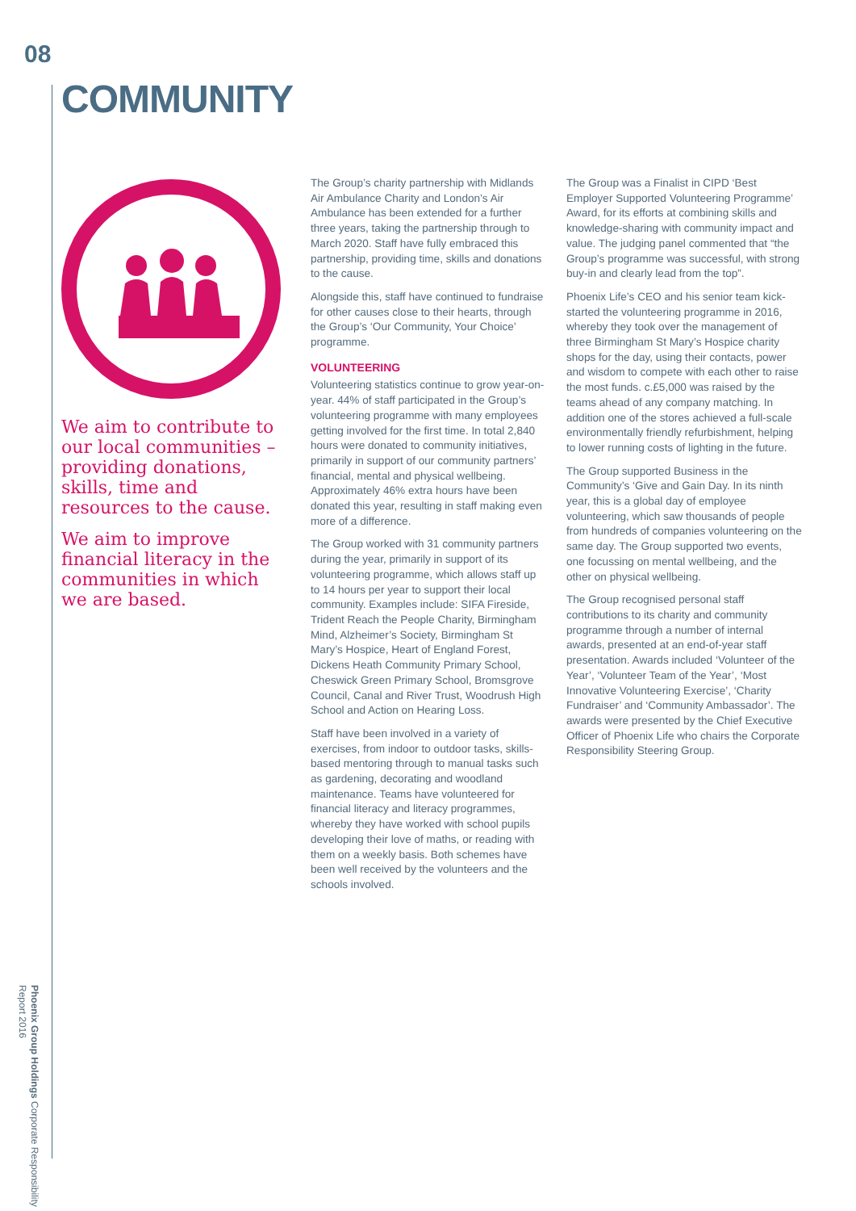08
COMMUNITY
We aim to contribute to our local communities – providing donations, skills, time and resources to the cause.
We aim to improve financial literacy in the communities in which we are based.
The Group’s charity partnership with Midlands Air Ambulance Charity and London’s Air Ambulance has been extended for a further three years, taking the partnership through to March 2020. Staff have fully embraced this partnership, providing time, skills and donations to the cause.
Alongside this, staff have continued to fundraise for other causes close to their hearts, through the Group’s ‘Our Community, Your Choice’ programme.
VOLUNTEERING
Volunteering statistics continue to grow year-on-year. 44% of staff participated in the Group’s volunteering programme with many employees getting involved for the first time. In total 2,840 hours were donated to community initiatives, primarily in support of our community partners’ financial, mental and physical wellbeing. Approximately 46% extra hours have been donated this year, resulting in staff making even more of a difference.
The Group worked with 31 community partners during the year, primarily in support of its volunteering programme, which allows staff up to 14 hours per year to support their local community. Examples include: SIFA Fireside, Trident Reach the People Charity, Birmingham Mind, Alzheimer’s Society, Birmingham St Mary’s Hospice, Heart of England Forest, Dickens Heath Community Primary School, Cheswick Green Primary School, Bromsgrove Council, Canal and River Trust, Woodrush High School and Action on Hearing Loss.
Staff have been involved in a variety of exercises, from indoor to outdoor tasks, skills-based mentoring through to manual tasks such as gardening, decorating and woodland maintenance. Teams have volunteered for financial literacy and literacy programmes, whereby they have worked with school pupils developing their love of maths, or reading with them on a weekly basis. Both schemes have been well received by the volunteers and the schools involved.
The Group was a Finalist in CIPD ‘Best Employer Supported Volunteering Programme’ Award, for its efforts at combining skills and knowledge-sharing with community impact and value. The judging panel commented that “the Group’s programme was successful, with strong buy-in and clearly lead from the top”.
Phoenix Life’s CEO and his senior team kick-started the volunteering programme in 2016, whereby they took over the management of three Birmingham St Mary’s Hospice charity shops for the day, using their contacts, power and wisdom to compete with each other to raise the most funds. c.£5,000 was raised by the teams ahead of any company matching. In addition one of the stores achieved a full-scale environmentally friendly refurbishment, helping to lower running costs of lighting in the future.
The Group supported Business in the Community’s ‘Give and Gain Day. In its ninth year, this is a global day of employee volunteering, which saw thousands of people from hundreds of companies volunteering on the same day. The Group supported two events, one focussing on mental wellbeing, and the other on physical wellbeing.
The Group recognised personal staff contributions to its charity and community programme through a number of internal awards, presented at an end-of-year staff presentation. Awards included ‘Volunteer of the Year’, ‘Volunteer Team of the Year’, ‘Most Innovative Volunteering Exercise’, ‘Charity Fundraiser’ and ‘Community Ambassador’. The awards were presented by the Chief Executive Officer of Phoenix Life who chairs the Corporate Responsibility Steering Group.
Phoenix Group Holdings Corporate Responsibility Report 2016